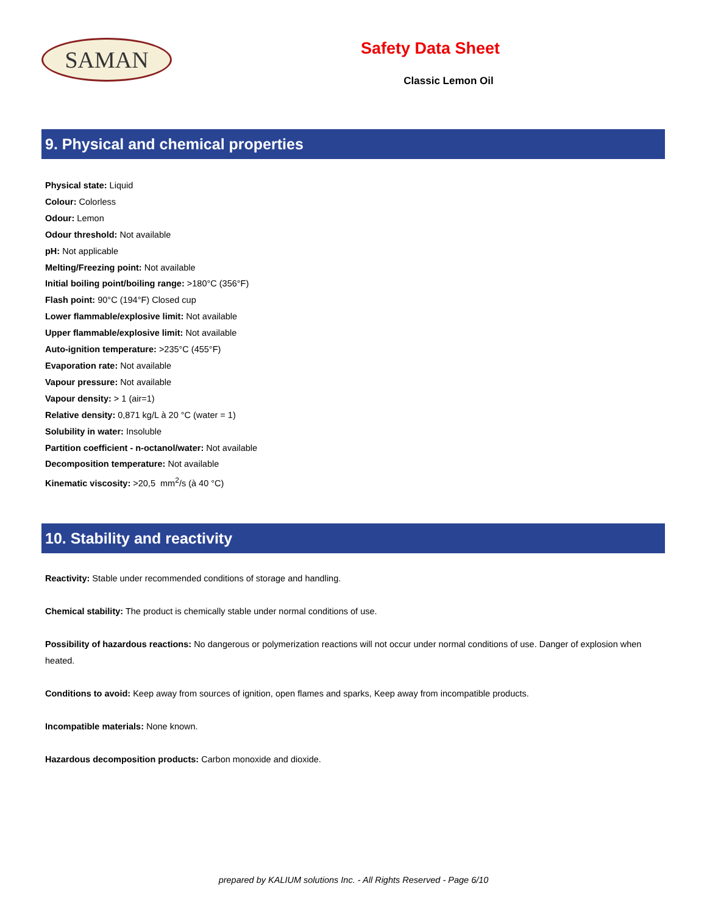SAMAN
Safety Data Sheet
Classic Lemon Oil
9. Physical and chemical properties
Physical state: Liquid
Colour: Colorless
Odour: Lemon
Odour threshold: Not available
pH: Not applicable
Melting/Freezing point: Not available
Initial boiling point/boiling range: >180°C (356°F)
Flash point: 90°C (194°F) Closed cup
Lower flammable/explosive limit: Not available
Upper flammable/explosive limit: Not available
Auto-ignition temperature: >235°C (455°F)
Evaporation rate: Not available
Vapour pressure: Not available
Vapour density: > 1 (air=1)
Relative density: 0,871 kg/L à 20 °C (water = 1)
Solubility in water: Insoluble
Partition coefficient - n-octanol/water: Not available
Decomposition temperature: Not available
Kinematic viscosity: >20,5 mm<sup>2</sup>/s (à 40 °C)
10. Stability and reactivity
Reactivity: Stable under recommended conditions of storage and handling.
Chemical stability: The product is chemically stable under normal conditions of use.
Possibility of hazardous reactions: No dangerous or polymerization reactions will not occur under normal conditions of use. Danger of explosion when heated.
Conditions to avoid: Keep away from sources of ignition, open flames and sparks, Keep away from incompatible products.
Incompatible materials: None known.
Hazardous decomposition products: Carbon monoxide and dioxide.
prepared by KALIUM solutions Inc. - All Rights Reserved - Page 6/10